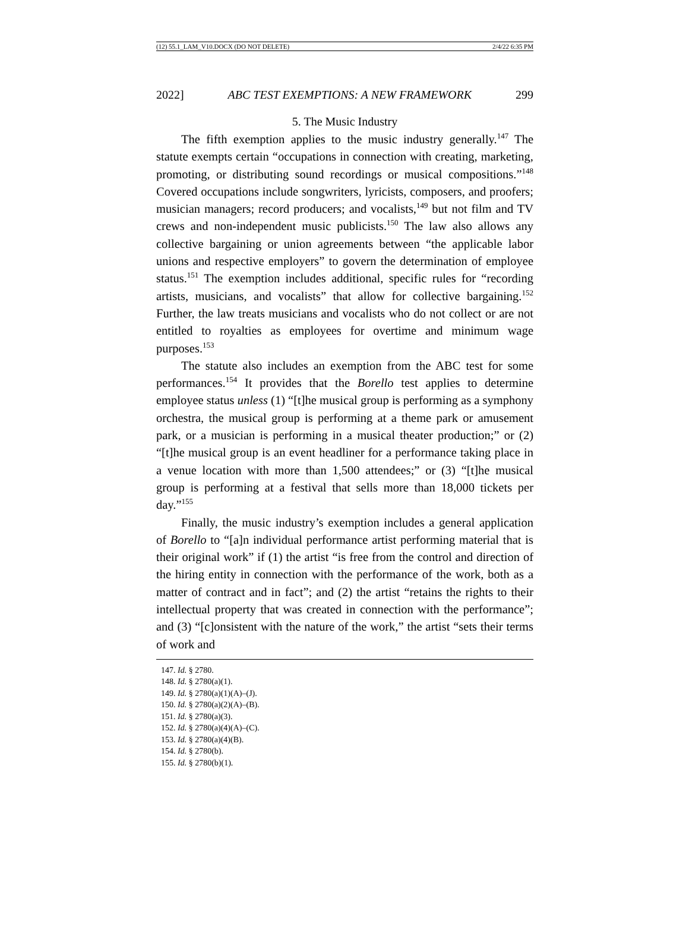(12) 55.1_LAM_V10.DOCX (DO NOT DELETE) 2/4/22 6:35 PM
2022] ABC TEST EXEMPTIONS: A NEW FRAMEWORK 299
5. The Music Industry
The fifth exemption applies to the music industry generally.<sup>147</sup> The statute exempts certain “occupations in connection with creating, marketing, promoting, or distributing sound recordings or musical compositions.”<sup>148</sup> Covered occupations include songwriters, lyricists, composers, and proofers; musician managers; record producers; and vocalists,<sup>149</sup> but not film and TV crews and non-independent music publicists.<sup>150</sup> The law also allows any collective bargaining or union agreements between “the applicable labor unions and respective employers” to govern the determination of employee status.<sup>151</sup> The exemption includes additional, specific rules for “recording artists, musicians, and vocalists” that allow for collective bargaining.<sup>152</sup> Further, the law treats musicians and vocalists who do not collect or are not entitled to royalties as employees for overtime and minimum wage purposes.<sup>153</sup>
The statute also includes an exemption from the ABC test for some performances.<sup>154</sup> It provides that the Borello test applies to determine employee status unless (1) “[t]he musical group is performing as a symphony orchestra, the musical group is performing at a theme park or amusement park, or a musician is performing in a musical theater production;” or (2) “[t]he musical group is an event headliner for a performance taking place in a venue location with more than 1,500 attendees;” or (3) “[t]he musical group is performing at a festival that sells more than 18,000 tickets per day.”<sup>155</sup>
Finally, the music industry’s exemption includes a general application of Borello to “[a]n individual performance artist performing material that is their original work” if (1) the artist “is free from the control and direction of the hiring entity in connection with the performance of the work, both as a matter of contract and in fact”; and (2) the artist “retains the rights to their intellectual property that was created in connection with the performance”; and (3) “[c]onsistent with the nature of the work,” the artist “sets their terms of work and
147. Id. § 2780.
148. Id. § 2780(a)(1).
149. Id. § 2780(a)(1)(A)–(J).
150. Id. § 2780(a)(2)(A)–(B).
151. Id. § 2780(a)(3).
152. Id. § 2780(a)(4)(A)–(C).
153. Id. § 2780(a)(4)(B).
154. Id. § 2780(b).
155. Id. § 2780(b)(1).